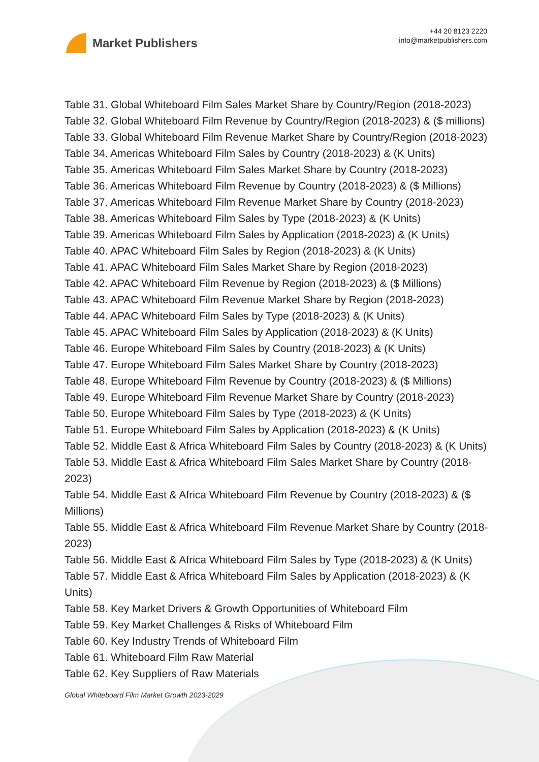Market Publishers
+44 20 8123 2220
info@marketpublishers.com
Table 31. Global Whiteboard Film Sales Market Share by Country/Region (2018-2023)
Table 32. Global Whiteboard Film Revenue by Country/Region (2018-2023) & ($ millions)
Table 33. Global Whiteboard Film Revenue Market Share by Country/Region (2018-2023)
Table 34. Americas Whiteboard Film Sales by Country (2018-2023) & (K Units)
Table 35. Americas Whiteboard Film Sales Market Share by Country (2018-2023)
Table 36. Americas Whiteboard Film Revenue by Country (2018-2023) & ($ Millions)
Table 37. Americas Whiteboard Film Revenue Market Share by Country (2018-2023)
Table 38. Americas Whiteboard Film Sales by Type (2018-2023) & (K Units)
Table 39. Americas Whiteboard Film Sales by Application (2018-2023) & (K Units)
Table 40. APAC Whiteboard Film Sales by Region (2018-2023) & (K Units)
Table 41. APAC Whiteboard Film Sales Market Share by Region (2018-2023)
Table 42. APAC Whiteboard Film Revenue by Region (2018-2023) & ($ Millions)
Table 43. APAC Whiteboard Film Revenue Market Share by Region (2018-2023)
Table 44. APAC Whiteboard Film Sales by Type (2018-2023) & (K Units)
Table 45. APAC Whiteboard Film Sales by Application (2018-2023) & (K Units)
Table 46. Europe Whiteboard Film Sales by Country (2018-2023) & (K Units)
Table 47. Europe Whiteboard Film Sales Market Share by Country (2018-2023)
Table 48. Europe Whiteboard Film Revenue by Country (2018-2023) & ($ Millions)
Table 49. Europe Whiteboard Film Revenue Market Share by Country (2018-2023)
Table 50. Europe Whiteboard Film Sales by Type (2018-2023) & (K Units)
Table 51. Europe Whiteboard Film Sales by Application (2018-2023) & (K Units)
Table 52. Middle East & Africa Whiteboard Film Sales by Country (2018-2023) & (K Units)
Table 53. Middle East & Africa Whiteboard Film Sales Market Share by Country (2018-2023)
Table 54. Middle East & Africa Whiteboard Film Revenue by Country (2018-2023) & ($ Millions)
Table 55. Middle East & Africa Whiteboard Film Revenue Market Share by Country (2018-2023)
Table 56. Middle East & Africa Whiteboard Film Sales by Type (2018-2023) & (K Units)
Table 57. Middle East & Africa Whiteboard Film Sales by Application (2018-2023) & (K Units)
Table 58. Key Market Drivers & Growth Opportunities of Whiteboard Film
Table 59. Key Market Challenges & Risks of Whiteboard Film
Table 60. Key Industry Trends of Whiteboard Film
Table 61. Whiteboard Film Raw Material
Table 62. Key Suppliers of Raw Materials
Global Whiteboard Film Market Growth 2023-2029